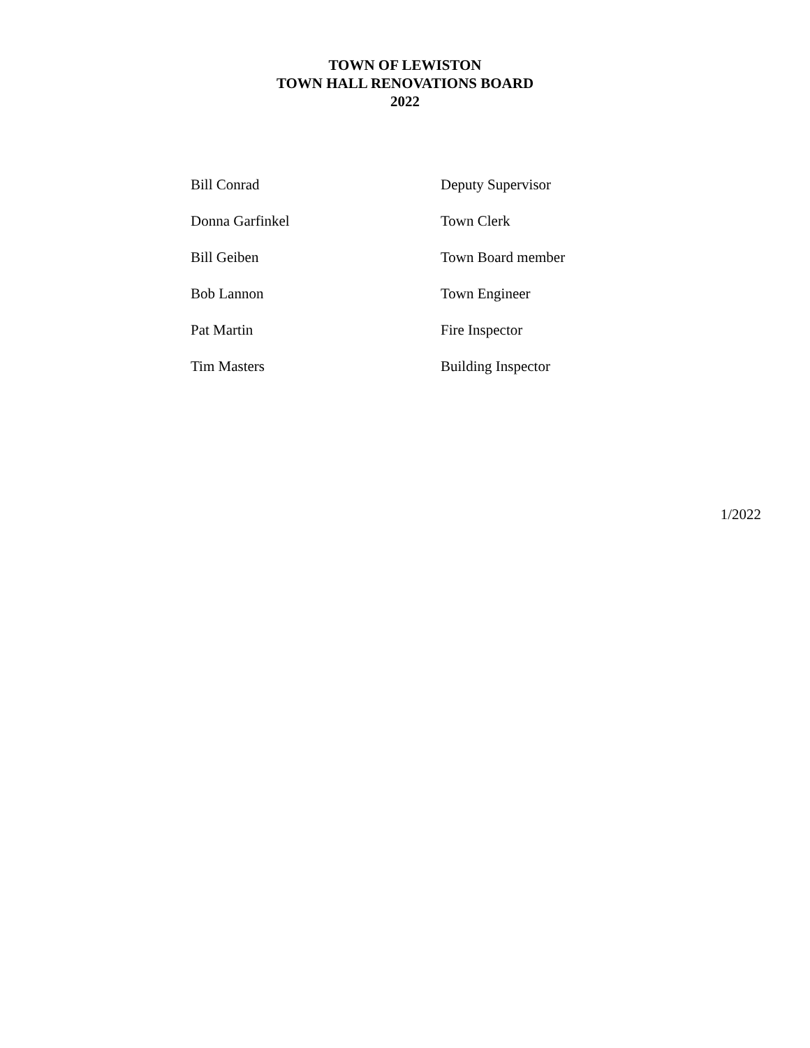TOWN OF LEWISTON
TOWN HALL RENOVATIONS BOARD
2022
| Bill Conrad | Deputy Supervisor |
| Donna Garfinkel | Town Clerk |
| Bill Geiben | Town Board member |
| Bob Lannon | Town Engineer |
| Pat Martin | Fire Inspector |
| Tim Masters | Building Inspector |
1/2022